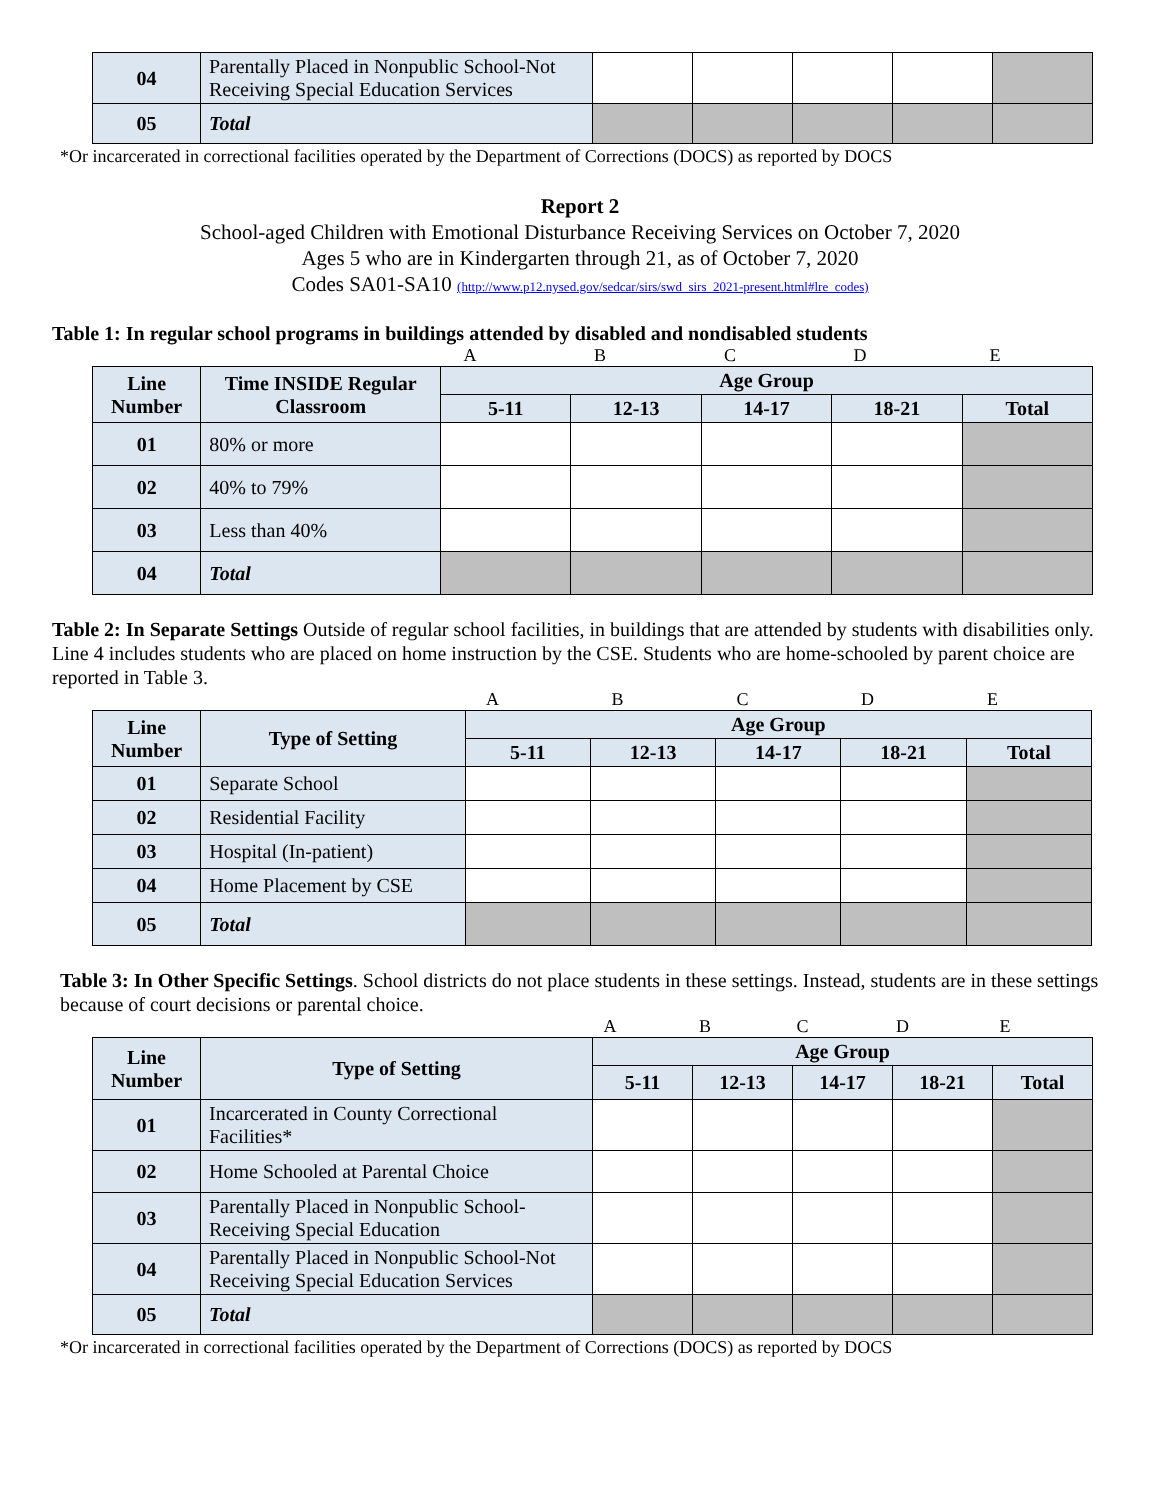| 04 | Parentally Placed in Nonpublic School-Not Receiving Special Education Services | | | | | |
| 05 | Total | | | | | |
*Or incarcerated in correctional facilities operated by the Department of Corrections (DOCS) as reported by DOCS
Report 2
School-aged Children with Emotional Disturbance Receiving Services on October 7, 2020
Ages 5 who are in Kindergarten through 21, as of October 7, 2020
Codes SA01-SA10 (http://www.p12.nysed.gov/sedcar/sirs/swd_sirs_2021-present.html#lre_codes)
Table 1: In regular school programs in buildings attended by disabled and nondisabled students
ABCDE
| Line Number | Time INSIDE Regular Classroom | Age Group | | | | |
| | | 5-11 | 12-13 | 14-17 | 18-21 | Total |
| 01 | 80% or more | | | | | |
| 02 | 40% to 79% | | | | | |
| 03 | Less than 40% | | | | | |
| 04 | Total | | | | | |
Table 2: In Separate Settings Outside of regular school facilities, in buildings that are attended by students with disabilities only. Line 4 includes students who are placed on home instruction by the CSE. Students who are home-schooled by parent choice are reported in Table 3.
ABCDE
| Line Number | Type of Setting | Age Group | | | | |
| | | 5-11 | 12-13 | 14-17 | 18-21 | Total |
| 01 | Separate School | | | | | |
| 02 | Residential Facility | | | | | |
| 03 | Hospital (In-patient) | | | | | |
| 04 | Home Placement by CSE | | | | | |
| 05 | Total | | | | | |
Table 3: In Other Specific Settings. School districts do not place students in these settings. Instead, students are in these settings because of court decisions or parental choice.
ABCDE
| Line Number | Type of Setting | Age Group | | | | |
| | | 5-11 | 12-13 | 14-17 | 18-21 | Total |
| 01 | Incarcerated in County Correctional Facilities* | | | | | |
| 02 | Home Schooled at Parental Choice | | | | | |
| 03 | Parentally Placed in Nonpublic School-Receiving Special Education | | | | | |
| 04 | Parentally Placed in Nonpublic School-Not Receiving Special Education Services | | | | | |
| 05 | Total | | | | | |
*Or incarcerated in correctional facilities operated by the Department of Corrections (DOCS) as reported by DOCS